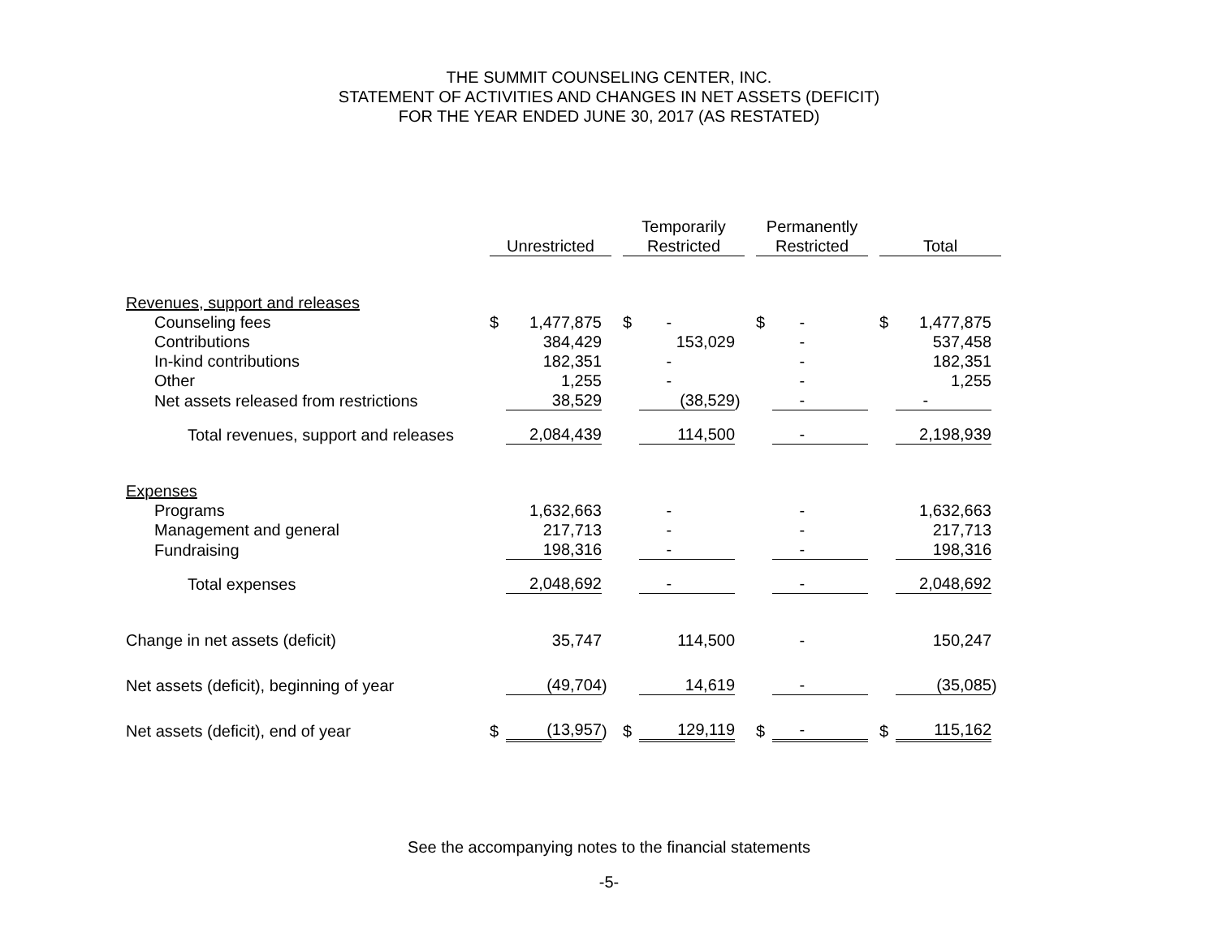THE SUMMIT COUNSELING CENTER, INC.
STATEMENT OF ACTIVITIES AND CHANGES IN NET ASSETS (DEFICIT)
FOR THE YEAR ENDED JUNE 30, 2017 (AS RESTATED)
| | Unrestricted | | | | Temporarily Restricted | | | | Permanently Restricted | | | | Total | | |
| --- | --- | --- | --- | --- | --- | --- | --- | --- | --- | --- | --- | --- | --- | --- | --- |
| Revenues, support and releases | | | | | | | | | | | | | | | |
| Counseling fees | $ | 1,477,875 | | | $ | - | | | $ | - | | | $ | 1,477,875 | |
| Contributions | | 384,429 | | | | 153,029 | | | | - | | | | 537,458 | |
| In-kind contributions | | 182,351 | | | | - | | | | - | | | | 182,351 | |
| Other | | 1,255 | | | | - | | | | - | | | | 1,255 | |
| Net assets released from restrictions | | 38,529 | | | | (38,529 | ) | | | - | | | | - | |
| Total revenues, support and releases | | 2,084,439 | | | | 114,500 | | | | - | | | | 2,198,939 | |
| Expenses | | | | | | | | | | | | | | | |
| Programs | | 1,632,663 | | | | - | | | | - | | | | 1,632,663 | |
| Management and general | | 217,713 | | | | - | | | | - | | | | 217,713 | |
| Fundraising | | 198,316 | | | | - | | | | - | | | | 198,316 | |
| Total expenses | | 2,048,692 | | | | - | | | | - | | | | 2,048,692 | |
| Change in net assets (deficit) | | 35,747 | | | | 114,500 | | | | - | | | | 150,247 | |
| Net assets (deficit), beginning of year | | (49,704 | ) | | | 14,619 | | | | - | | | | (35,085 | ) |
| Net assets (deficit), end of year | $ | (13,957 | ) | | $ | 129,119 | | | $ | - | | | $ | 115,162 | |
See the accompanying notes to the financial statements
-5-